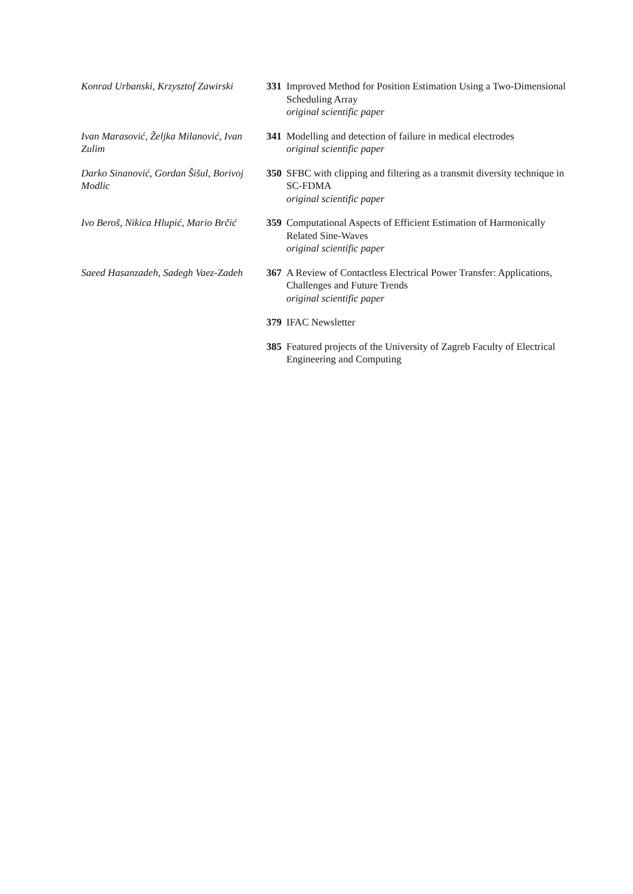Konrad Urbanski, Krzysztof Zawirski
331 Improved Method for Position Estimation Using a Two-Dimensional Scheduling Array
original scientific paper
Ivan Marasović, Željka Milanović, Ivan Zulim
341 Modelling and detection of failure in medical electrodes
original scientific paper
Darko Sinanović, Gordan Šišul, Borivoj Modlic
350 SFBC with clipping and filtering as a transmit diversity technique in SC-FDMA
original scientific paper
Ivo Beroš, Nikica Hlupić, Mario Brčić
359 Computational Aspects of Efficient Estimation of Harmonically Related Sine-Waves
original scientific paper
Saeed Hasanzadeh, Sadegh Vaez-Zadeh
367 A Review of Contactless Electrical Power Transfer: Applications, Challenges and Future Trends
original scientific paper
379 IFAC Newsletter
385 Featured projects of the University of Zagreb Faculty of Electrical Engineering and Computing